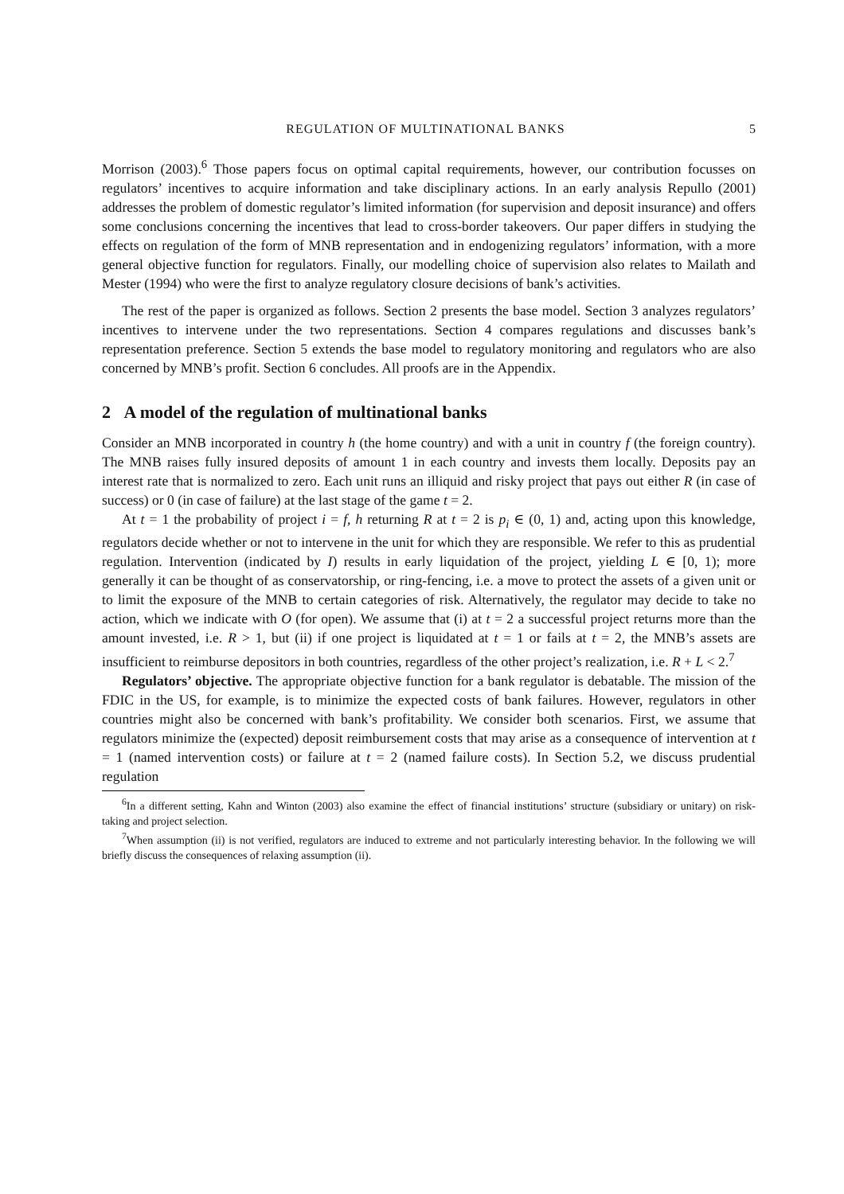REGULATION OF MULTINATIONAL BANKS 5
Morrison (2003).<sup>6</sup> Those papers focus on optimal capital requirements, however, our contribution focusses on regulators’ incentives to acquire information and take disciplinary actions. In an early analysis Repullo (2001) addresses the problem of domestic regulator’s limited information (for supervision and deposit insurance) and offers some conclusions concerning the incentives that lead to cross-border takeovers. Our paper differs in studying the effects on regulation of the form of MNB representation and in endogenizing regulators’ information, with a more general objective function for regulators. Finally, our modelling choice of supervision also relates to Mailath and Mester (1994) who were the first to analyze regulatory closure decisions of bank’s activities.
The rest of the paper is organized as follows. Section 2 presents the base model. Section 3 analyzes regulators’ incentives to intervene under the two representations. Section 4 compares regulations and discusses bank’s representation preference. Section 5 extends the base model to regulatory monitoring and regulators who are also concerned by MNB’s profit. Section 6 concludes. All proofs are in the Appendix.
2 A model of the regulation of multinational banks
Consider an MNB incorporated in country h (the home country) and with a unit in country f (the foreign country). The MNB raises fully insured deposits of amount 1 in each country and invests them locally. Deposits pay an interest rate that is normalized to zero. Each unit runs an illiquid and risky project that pays out either R (in case of success) or 0 (in case of failure) at the last stage of the game t = 2.
At t = 1 the probability of project i = f, h returning R at t = 2 is p<sub>i</sub> ∈ (0, 1) and, acting upon this knowledge, regulators decide whether or not to intervene in the unit for which they are responsible. We refer to this as prudential regulation. Intervention (indicated by I) results in early liquidation of the project, yielding L ∈ [0, 1); more generally it can be thought of as conservatorship, or ring-fencing, i.e. a move to protect the assets of a given unit or to limit the exposure of the MNB to certain categories of risk. Alternatively, the regulator may decide to take no action, which we indicate with O (for open). We assume that (i) at t = 2 a successful project returns more than the amount invested, i.e. R > 1, but (ii) if one project is liquidated at t = 1 or fails at t = 2, the MNB’s assets are insufficient to reimburse depositors in both countries, regardless of the other project’s realization, i.e. R + L < 2.<sup>7</sup>
Regulators’ objective. The appropriate objective function for a bank regulator is debatable. The mission of the FDIC in the US, for example, is to minimize the expected costs of bank failures. However, regulators in other countries might also be concerned with bank’s profitability. We consider both scenarios. First, we assume that regulators minimize the (expected) deposit reimbursement costs that may arise as a consequence of intervention at t = 1 (named intervention costs) or failure at t = 2 (named failure costs). In Section 5.2, we discuss prudential regulation
<sup>6</sup> In a different setting, Kahn and Winton (2003) also examine the effect of financial institutions’ structure (subsidiary or unitary) on risk-taking and project selection.
<sup>7</sup> When assumption (ii) is not verified, regulators are induced to extreme and not particularly interesting behavior. In the following we will briefly discuss the consequences of relaxing assumption (ii).